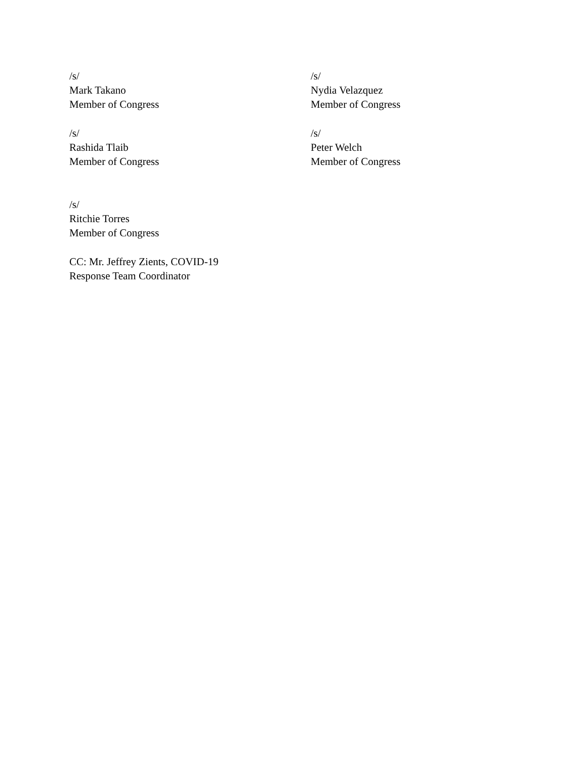/s/
Mark Takano
Member of Congress
/s/
Nydia Velazquez
Member of Congress
/s/
Rashida Tlaib
Member of Congress
/s/
Peter Welch
Member of Congress
/s/
Ritchie Torres
Member of Congress
CC: Mr. Jeffrey Zients, COVID-19
Response Team Coordinator